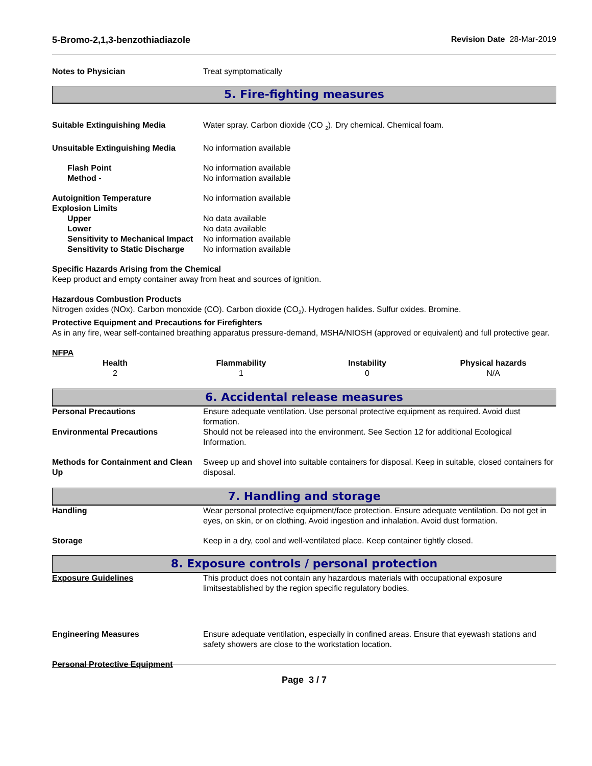5-Bromo-2,1,3-benzothiadiazole Revision Date 28-Mar-2019
Notes to Physician Treat symptomatically
5. Fire-fighting measures
Suitable Extinguishing Media Water spray. Carbon dioxide (CO <sub>2</sub>). Dry chemical. Chemical foam.
Unsuitable Extinguishing Media No information available
Flash Point No information available
Method - No information available
Autoignition Temperature No information available
Explosion Limits
Upper No data available
Lower No data available
Sensitivity to Mechanical Impact
No information available
Sensitivity to Static Discharge
No information available
Specific Hazards Arising from the Chemical
Keep product and empty container away from heat and sources of ignition.
Hazardous Combustion Products
Nitrogen oxides (NOx). Carbon monoxide (CO). Carbon dioxide (CO<sub>2</sub>). Hydrogen halides. Sulfur oxides. Bromine.
Protective Equipment and Precautions for Firefighters
As in any fire, wear self-contained breathing apparatus pressure-demand, MSHA/NIOSH (approved or equivalent) and full protective gear.
NFPA
| Health | Flammability | Instability | Physical hazards |
| --- | --- | --- | --- |
| 2 | 1 | 0 | N/A |
6. Accidental release measures
Personal Precautions Ensure adequate ventilation. Use personal protective equipment as required. Avoid dust formation.
Environmental Precautions Should not be released into the environment. See Section 12 for additional Ecological Information.
Methods for Containment and Clean Up
Sweep up and shovel into suitable containers for disposal. Keep in suitable, closed containers for disposal.
7. Handling and storage
Handling Wear personal protective equipment/face protection. Ensure adequate ventilation. Do not get in eyes, on skin, or on clothing. Avoid ingestion and inhalation. Avoid dust formation.
Storage Keep in a dry, cool and well-ventilated place. Keep container tightly closed.
8. Exposure controls / personal protection
Exposure Guidelines This product does not contain any hazardous materials with occupational exposure limitsestablished by the region specific regulatory bodies.
Engineering Measures Ensure adequate ventilation, especially in confined areas. Ensure that eyewash stations and safety showers are close to the workstation location.
Personal Protective Equipment
Page 3 / 7